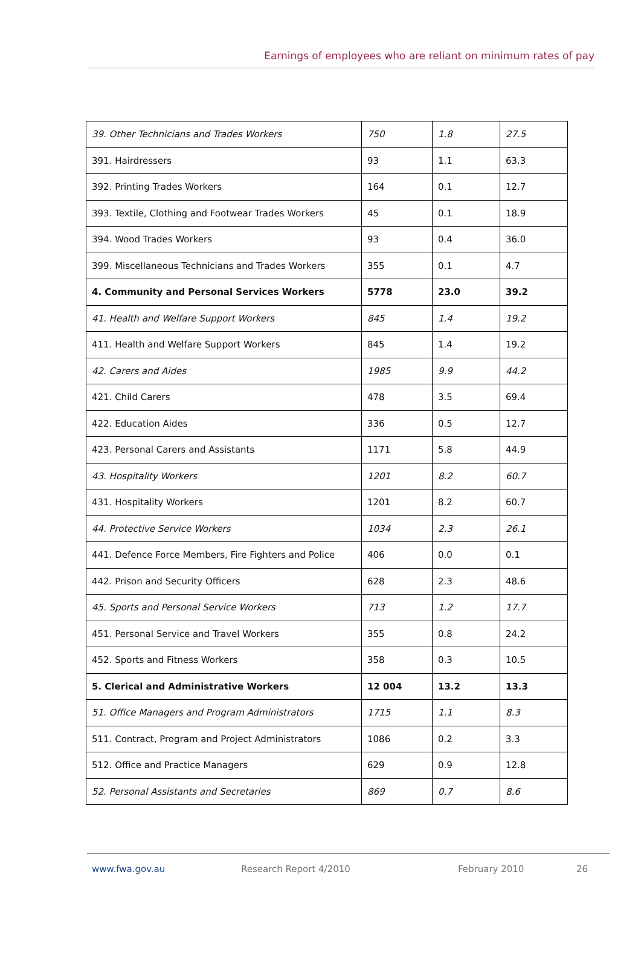Earnings of employees who are reliant on minimum rates of pay
| 39. Other Technicians and Trades Workers | 750 | 1.8 | 27.5 |
| 391. Hairdressers | 93 | 1.1 | 63.3 |
| 392. Printing Trades Workers | 164 | 0.1 | 12.7 |
| 393. Textile, Clothing and Footwear Trades Workers | 45 | 0.1 | 18.9 |
| 394. Wood Trades Workers | 93 | 0.4 | 36.0 |
| 399. Miscellaneous Technicians and Trades Workers | 355 | 0.1 | 4.7 |
| 4. Community and Personal Services Workers | 5778 | 23.0 | 39.2 |
| 41. Health and Welfare Support Workers | 845 | 1.4 | 19.2 |
| 411. Health and Welfare Support Workers | 845 | 1.4 | 19.2 |
| 42. Carers and Aides | 1985 | 9.9 | 44.2 |
| 421. Child Carers | 478 | 3.5 | 69.4 |
| 422. Education Aides | 336 | 0.5 | 12.7 |
| 423. Personal Carers and Assistants | 1171 | 5.8 | 44.9 |
| 43. Hospitality Workers | 1201 | 8.2 | 60.7 |
| 431. Hospitality Workers | 1201 | 8.2 | 60.7 |
| 44. Protective Service Workers | 1034 | 2.3 | 26.1 |
| 441. Defence Force Members, Fire Fighters and Police | 406 | 0.0 | 0.1 |
| 442. Prison and Security Officers | 628 | 2.3 | 48.6 |
| 45. Sports and Personal Service Workers | 713 | 1.2 | 17.7 |
| 451. Personal Service and Travel Workers | 355 | 0.8 | 24.2 |
| 452. Sports and Fitness Workers | 358 | 0.3 | 10.5 |
| 5. Clerical and Administrative Workers | 12 004 | 13.2 | 13.3 |
| 51. Office Managers and Program Administrators | 1715 | 1.1 | 8.3 |
| 511. Contract, Program and Project Administrators | 1086 | 0.2 | 3.3 |
| 512. Office and Practice Managers | 629 | 0.9 | 12.8 |
| 52. Personal Assistants and Secretaries | 869 | 0.7 | 8.6 |
www.fwa.gov.au Research Report 4/2010 February 2010 26